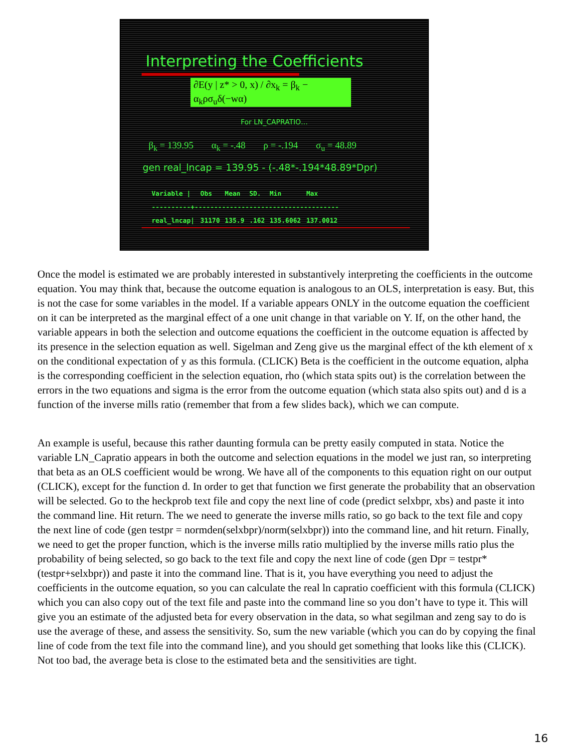Interpreting the Coefficients
∂E(y | z* > 0, x) / ∂x<sub>k</sub> = β<sub>k</sub> − α<sub>k</sub>ρσ<sub>u</sub>δ(−wα)
For LN_CAPRATIO…
β<sub>k</sub> = 139.95 α<sub>k</sub> = -.48 ρ = -.194 σ<sub>u</sub> = 48.89
gen real_lncap = 139.95 - (-.48*-.194*48.89*Dpr)
| Variable / | Obs | Mean | SD. | Min | Max |
| --- | --- | --- | --- | --- | --- |
| ----------+------------------------------------- | | | | | |
| real_lncap/ | 31170 | 135.9 | .162 | 135.6062 | 137.0012 |
Once the model is estimated we are probably interested in substantively interpreting the coefficients in the outcome equation. You may think that, because the outcome equation is analogous to an OLS, interpretation is easy. But, this is not the case for some variables in the model. If a variable appears ONLY in the outcome equation the coefficient on it can be interpreted as the marginal effect of a one unit change in that variable on Y. If, on the other hand, the variable appears in both the selection and outcome equations the coefficient in the outcome equation is affected by its presence in the selection equation as well. Sigelman and Zeng give us the marginal effect of the kth element of x on the conditional expectation of y as this formula. (CLICK) Beta is the coefficient in the outcome equation, alpha is the corresponding coefficient in the selection equation, rho (which stata spits out) is the correlation between the errors in the two equations and sigma is the error from the outcome equation (which stata also spits out) and d is a function of the inverse mills ratio (remember that from a few slides back), which we can compute.
An example is useful, because this rather daunting formula can be pretty easily computed in stata. Notice the variable LN_Capratio appears in both the outcome and selection equations in the model we just ran, so interpreting that beta as an OLS coefficient would be wrong. We have all of the components to this equation right on our output (CLICK), except for the function d. In order to get that function we first generate the probability that an observation will be selected. Go to the heckprob text file and copy the next line of code (predict selxbpr, xbs) and paste it into the command line. Hit return. The we need to generate the inverse mills ratio, so go back to the text file and copy the next line of code (gen testpr = normden(selxbpr)/norm(selxbpr)) into the command line, and hit return. Finally, we need to get the proper function, which is the inverse mills ratio multiplied by the inverse mills ratio plus the probability of being selected, so go back to the text file and copy the next line of code (gen Dpr = testpr*(testpr+selxbpr)) and paste it into the command line. That is it, you have everything you need to adjust the coefficients in the outcome equation, so you can calculate the real ln capratio coefficient with this formula (CLICK) which you can also copy out of the text file and paste into the command line so you don’t have to type it. This will give you an estimate of the adjusted beta for every observation in the data, so what segilman and zeng say to do is use the average of these, and assess the sensitivity. So, sum the new variable (which you can do by copying the final line of code from the text file into the command line), and you should get something that looks like this (CLICK). Not too bad, the average beta is close to the estimated beta and the sensitivities are tight.
16